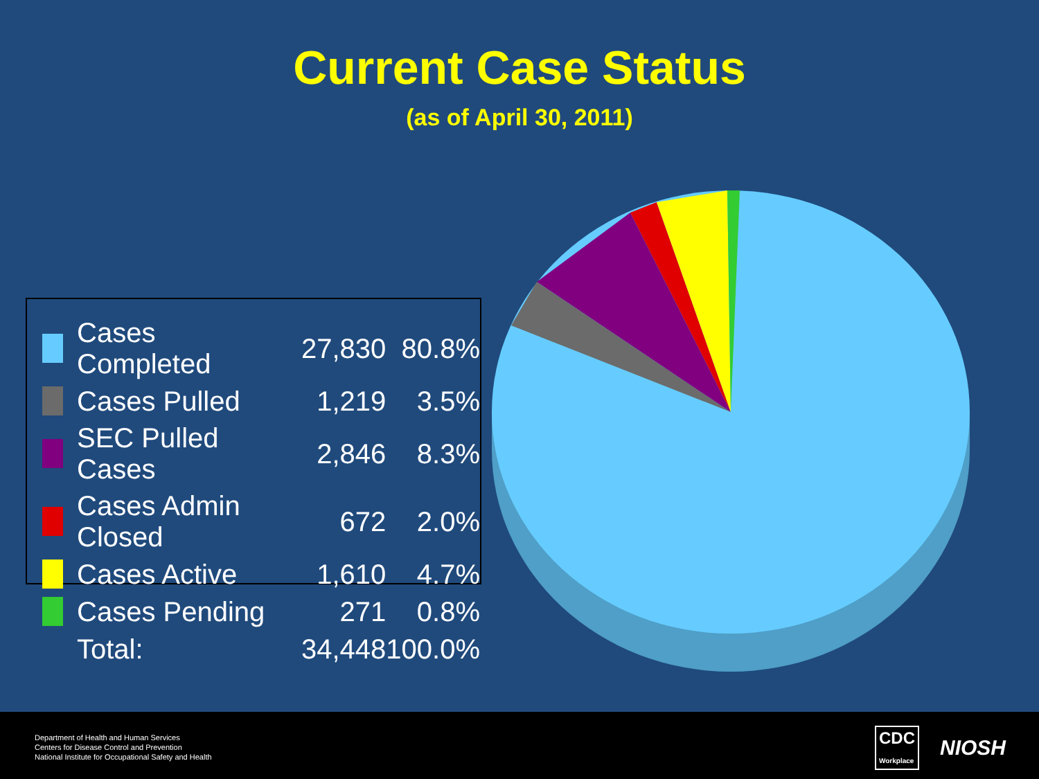Current Case Status
(as of April 30, 2011)
| | Cases Completed | 27,830 | 80.8% |
| | Cases Pulled | 1,219 | 3.5% |
| | SEC Pulled Cases | 2,846 | 8.3% |
| | Cases Admin Closed | 672 | 2.0% |
| | Cases Active | 1,610 | 4.7% |
| | Cases Pending | 271 | 0.8% |
| | Total: | 34,448 | 100.0% |
Department of Health and Human Services
Centers for Disease Control and Prevention
National Institute for Occupational Safety and Health
CDC
Workplace NIOSH